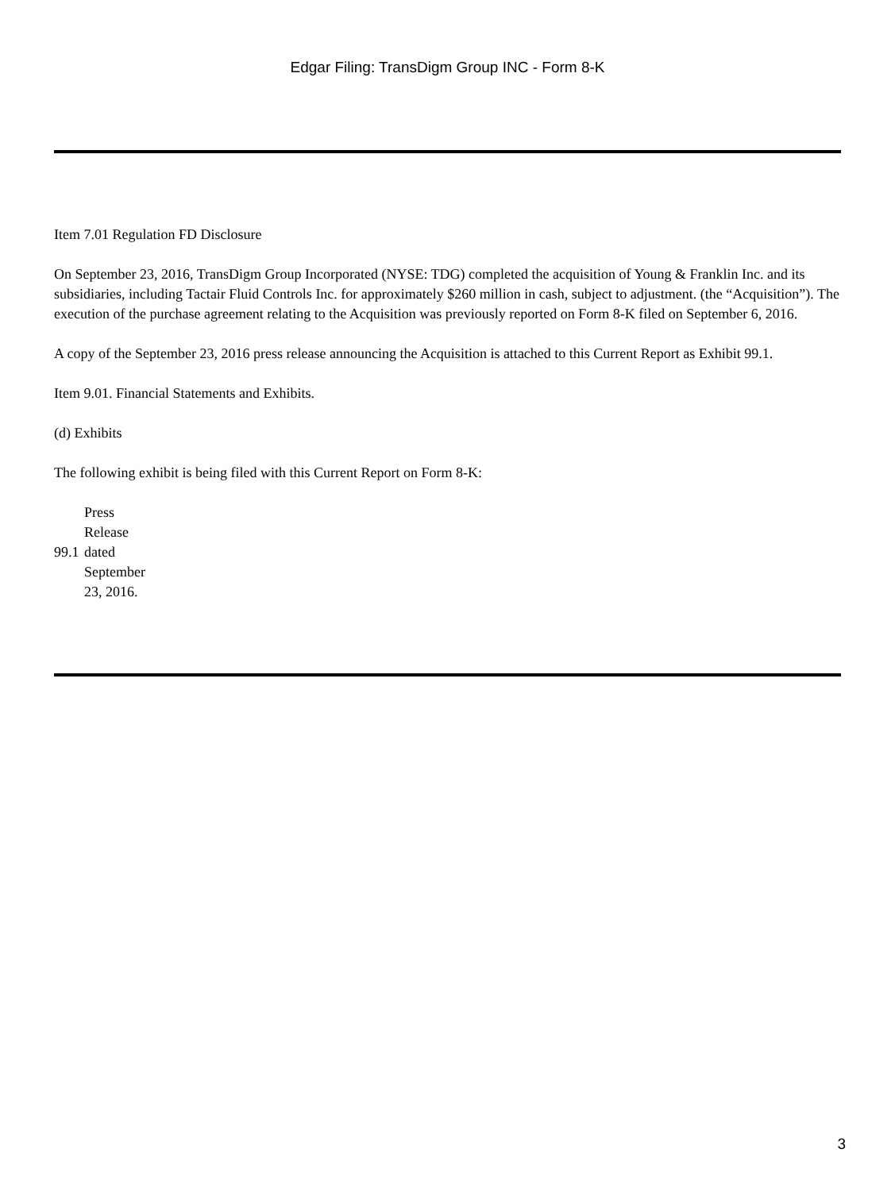Edgar Filing: TransDigm Group INC - Form 8-K
Item 7.01 Regulation FD Disclosure
On September 23, 2016, TransDigm Group Incorporated (NYSE: TDG) completed the acquisition of Young & Franklin Inc. and its subsidiaries, including Tactair Fluid Controls Inc. for approximately $260 million in cash, subject to adjustment. (the “Acquisition”). The execution of the purchase agreement relating to the Acquisition was previously reported on Form 8-K filed on September 6, 2016.
A copy of the September 23, 2016 press release announcing the Acquisition is attached to this Current Report as Exhibit 99.1.
Item 9.01. Financial Statements and Exhibits.
(d) Exhibits
The following exhibit is being filed with this Current Report on Form 8-K:
| 99.1 | Press Release dated September 23, 2016. |
3